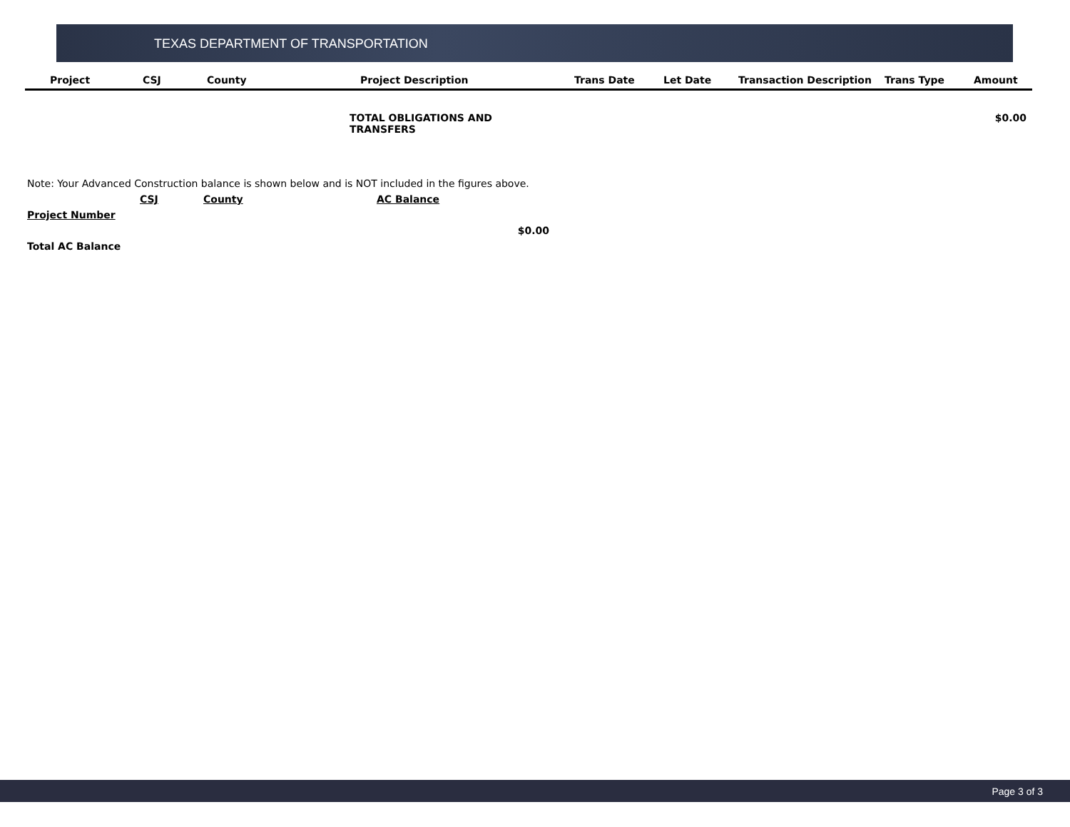TEXAS DEPARTMENT OF TRANSPORTATION
| Project | CSJ | County | Project Description | Trans Date | Let Date | Transaction Description | Trans Type | Amount |
| --- | --- | --- | --- | --- | --- | --- | --- | --- |
TOTAL OBLIGATIONS AND TRANSFERS $0.00
Note: Your Advanced Construction balance is shown below and is NOT included in the figures above.
CSJ County AC Balance
Project Number
$0.00
Total AC Balance
Page 3 of 3